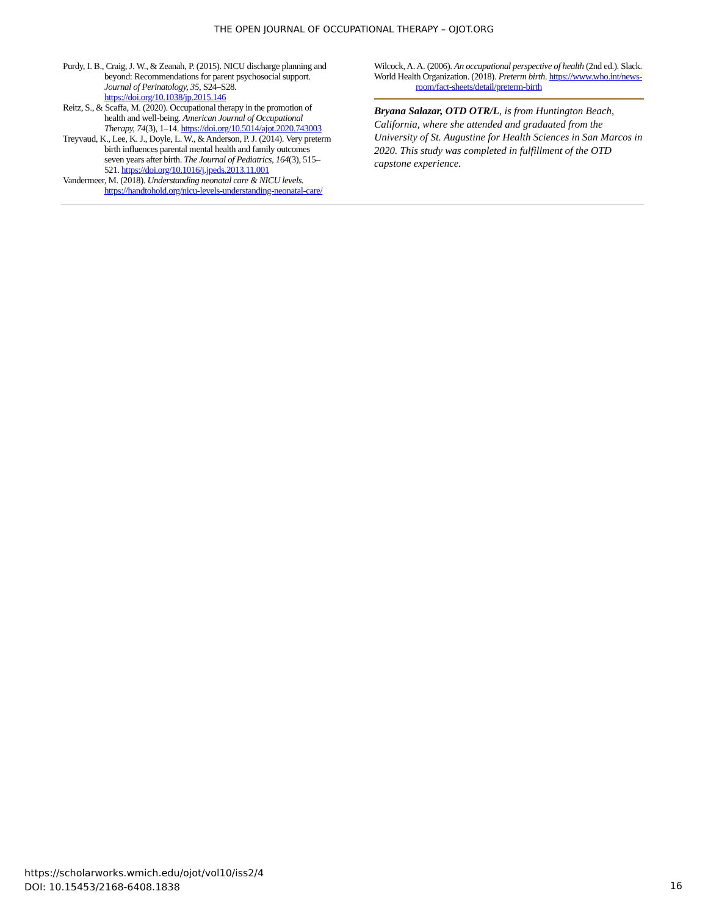THE OPEN JOURNAL OF OCCUPATIONAL THERAPY – OJOT.ORG
Purdy, I. B., Craig, J. W., & Zeanah, P. (2015). NICU discharge planning and beyond: Recommendations for parent psychosocial support. Journal of Perinatology, 35, S24–S28. https://doi.org/10.1038/jp.2015.146
Reitz, S., & Scaffa, M. (2020). Occupational therapy in the promotion of health and well-being. American Journal of Occupational Therapy, 74(3), 1–14. https://doi.org/10.5014/ajot.2020.743003
Treyvaud, K., Lee, K. J., Doyle, L. W., & Anderson, P. J. (2014). Very preterm birth influences parental mental health and family outcomes seven years after birth. The Journal of Pediatrics, 164(3), 515–521. https://doi.org/10.1016/j.jpeds.2013.11.001
Vandermeer, M. (2018). Understanding neonatal care & NICU levels. https://handtohold.org/nicu-levels-understanding-neonatal-care/
Wilcock, A. A. (2006). An occupational perspective of health (2nd ed.). Slack.
World Health Organization. (2018). Preterm birth. https://www.who.int/news-room/fact-sheets/detail/preterm-birth
Bryana Salazar, OTD OTR/L, is from Huntington Beach, California, where she attended and graduated from the University of St. Augustine for Health Sciences in San Marcos in 2020. This study was completed in fulfillment of the OTD capstone experience.
https://scholarworks.wmich.edu/ojot/vol10/iss2/4
DOI: 10.15453/2168-6408.1838
16